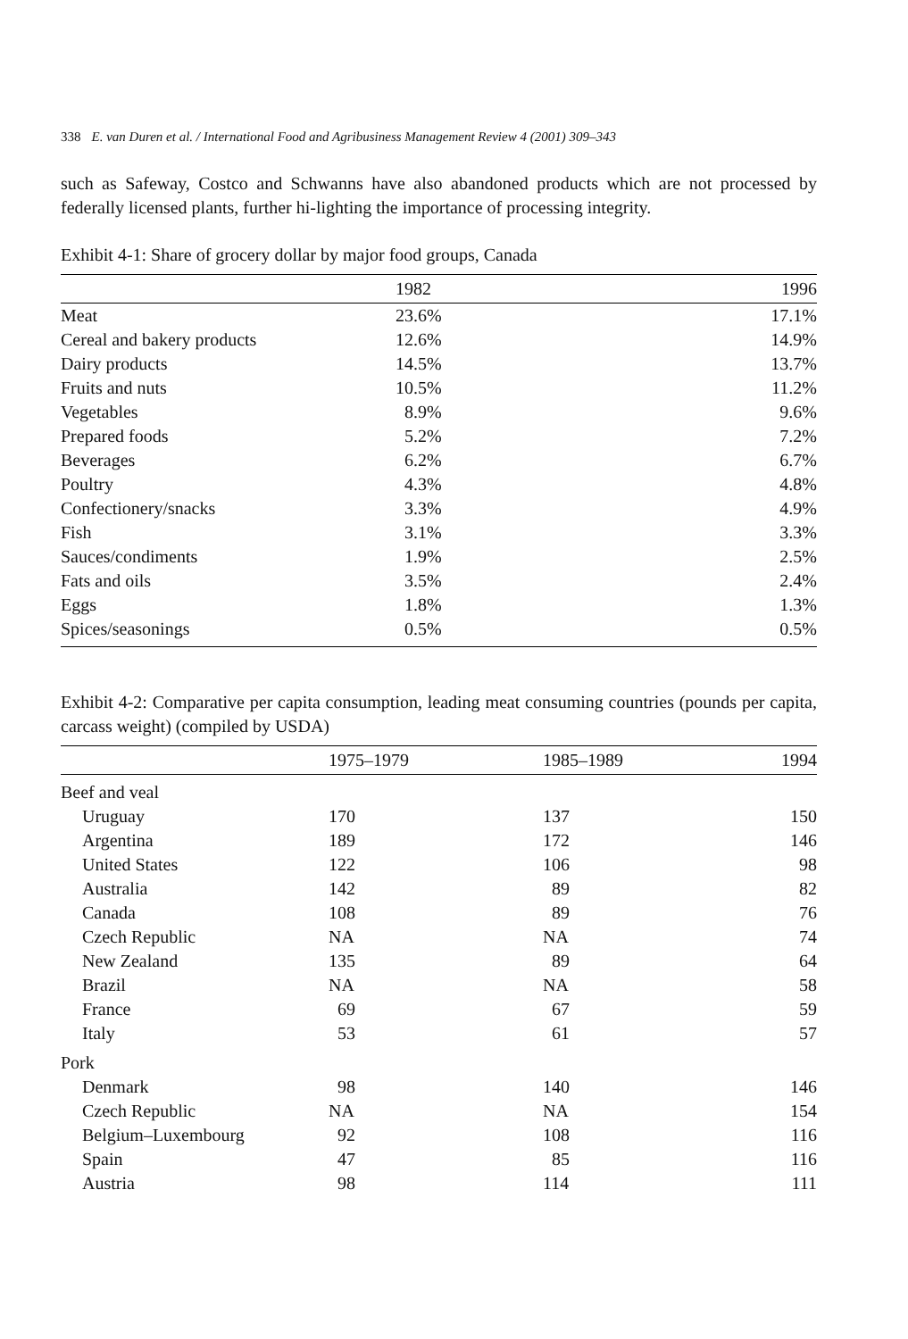338 E. van Duren et al. / International Food and Agribusiness Management Review 4 (2001) 309–343
such as Safeway, Costco and Schwanns have also abandoned products which are not processed by federally licensed plants, further hi-lighting the importance of processing integrity.
Exhibit 4-1: Share of grocery dollar by major food groups, Canada
| | 1982 | 1996 |
| --- | --- | --- |
| Meat | 23.6% | 17.1% |
| Cereal and bakery products | 12.6% | 14.9% |
| Dairy products | 14.5% | 13.7% |
| Fruits and nuts | 10.5% | 11.2% |
| Vegetables | 8.9% | 9.6% |
| Prepared foods | 5.2% | 7.2% |
| Beverages | 6.2% | 6.7% |
| Poultry | 4.3% | 4.8% |
| Confectionery/snacks | 3.3% | 4.9% |
| Fish | 3.1% | 3.3% |
| Sauces/condiments | 1.9% | 2.5% |
| Fats and oils | 3.5% | 2.4% |
| Eggs | 1.8% | 1.3% |
| Spices/seasonings | 0.5% | 0.5% |
Exhibit 4-2: Comparative per capita consumption, leading meat consuming countries (pounds per capita, carcass weight) (compiled by USDA)
| | 1975–1979 | 1985–1989 | 1994 |
| --- | --- | --- | --- |
| Beef and veal | | | |
| Uruguay | 170 | 137 | 150 |
| Argentina | 189 | 172 | 146 |
| United States | 122 | 106 | 98 |
| Australia | 142 | 89 | 82 |
| Canada | 108 | 89 | 76 |
| Czech Republic | NA | NA | 74 |
| New Zealand | 135 | 89 | 64 |
| Brazil | NA | NA | 58 |
| France | 69 | 67 | 59 |
| Italy | 53 | 61 | 57 |
| Pork | | | |
| Denmark | 98 | 140 | 146 |
| Czech Republic | NA | NA | 154 |
| Belgium–Luxembourg | 92 | 108 | 116 |
| Spain | 47 | 85 | 116 |
| Austria | 98 | 114 | 111 |